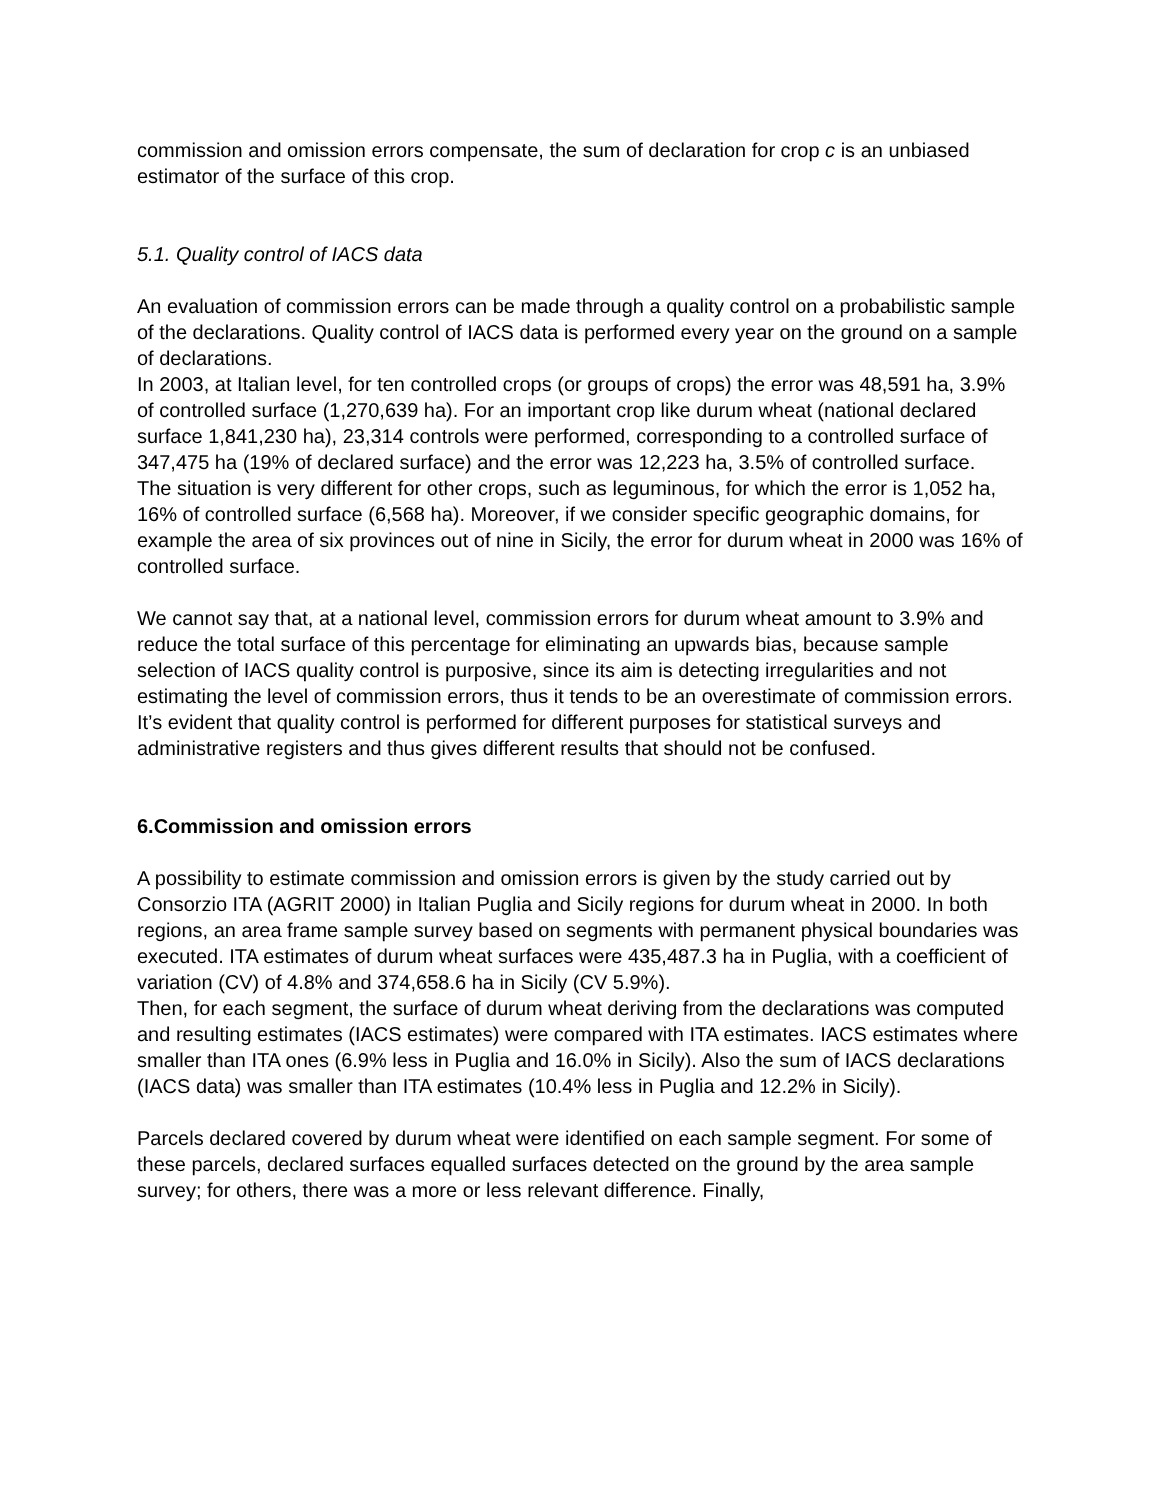commission and omission errors compensate, the sum of declaration for crop c is an unbiased estimator of the surface of this crop.
5.1. Quality control of IACS data
An evaluation of commission errors can be made through a quality control on a probabilistic sample of the declarations. Quality control of IACS data is performed every year on the ground on a sample of declarations.
In 2003, at Italian level, for ten controlled crops (or groups of crops) the error was 48,591 ha, 3.9% of controlled surface (1,270,639 ha). For an important crop like durum wheat (national declared surface 1,841,230 ha), 23,314 controls were performed, corresponding to a controlled surface of 347,475 ha (19% of declared surface) and the error was 12,223 ha, 3.5% of controlled surface.
The situation is very different for other crops, such as leguminous, for which the error is 1,052 ha, 16% of controlled surface (6,568 ha). Moreover, if we consider specific geographic domains, for example the area of six provinces out of nine in Sicily, the error for durum wheat in 2000 was 16% of controlled surface.
We cannot say that, at a national level, commission errors for durum wheat amount to 3.9% and reduce the total surface of this percentage for eliminating an upwards bias, because sample selection of IACS quality control is purposive, since its aim is detecting irregularities and not estimating the level of commission errors, thus it tends to be an overestimate of commission errors.
It’s evident that quality control is performed for different purposes for statistical surveys and administrative registers and thus gives different results that should not be confused.
6.Commission and omission errors
A possibility to estimate commission and omission errors is given by the study carried out by Consorzio ITA (AGRIT 2000) in Italian Puglia and Sicily regions for durum wheat in 2000. In both regions, an area frame sample survey based on segments with permanent physical boundaries was executed. ITA estimates of durum wheat surfaces were 435,487.3 ha in Puglia, with a coefficient of variation (CV) of 4.8% and 374,658.6 ha in Sicily (CV 5.9%).
Then, for each segment, the surface of durum wheat deriving from the declarations was computed and resulting estimates (IACS estimates) were compared with ITA estimates. IACS estimates where smaller than ITA ones (6.9% less in Puglia and 16.0% in Sicily). Also the sum of IACS declarations (IACS data) was smaller than ITA estimates (10.4% less in Puglia and 12.2% in Sicily).
Parcels declared covered by durum wheat were identified on each sample segment. For some of these parcels, declared surfaces equalled surfaces detected on the ground by the area sample survey; for others, there was a more or less relevant difference. Finally,